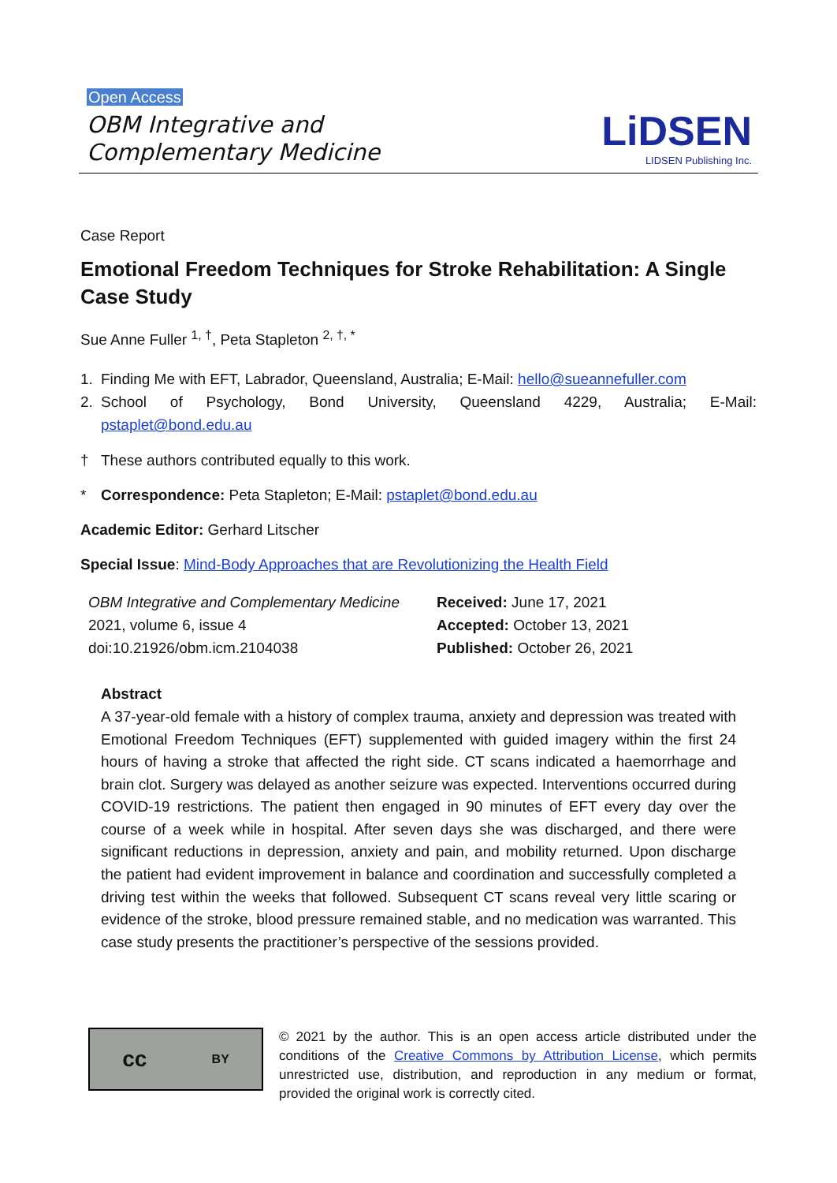Open Access
OBM Integrative and
Complementary Medicine
LiDSEN
LIDSEN Publishing Inc.
Case Report
Emotional Freedom Techniques for Stroke Rehabilitation: A Single Case Study
Sue Anne Fuller <sup>1, †</sup>, Peta Stapleton <sup>2, †, *</sup>
1. Finding Me with EFT, Labrador, Queensland, Australia; E-Mail: hello@sueannefuller.com
2. School of Psychology, Bond University, Queensland 4229, Australia; E-Mail: pstaplet@bond.edu.au
† These authors contributed equally to this work.
* Correspondence: Peta Stapleton; E-Mail: pstaplet@bond.edu.au
Academic Editor: Gerhard Litscher
Special Issue: Mind-Body Approaches that are Revolutionizing the Health Field
OBM Integrative and Complementary Medicine
2021, volume 6, issue 4
doi:10.21926/obm.icm.2104038
Received: June 17, 2021
Accepted: October 13, 2021
Published: October 26, 2021
Abstract
A 37-year-old female with a history of complex trauma, anxiety and depression was treated with Emotional Freedom Techniques (EFT) supplemented with guided imagery within the first 24 hours of having a stroke that affected the right side. CT scans indicated a haemorrhage and brain clot. Surgery was delayed as another seizure was expected. Interventions occurred during COVID-19 restrictions. The patient then engaged in 90 minutes of EFT every day over the course of a week while in hospital. After seven days she was discharged, and there were significant reductions in depression, anxiety and pain, and mobility returned. Upon discharge the patient had evident improvement in balance and coordination and successfully completed a driving test within the weeks that followed. Subsequent CT scans reveal very little scaring or evidence of the stroke, blood pressure remained stable, and no medication was warranted. This case study presents the practitioner’s perspective of the sessions provided.
cc BY
© 2021 by the author. This is an open access article distributed under the conditions of the Creative Commons by Attribution License, which permits unrestricted use, distribution, and reproduction in any medium or format, provided the original work is correctly cited.